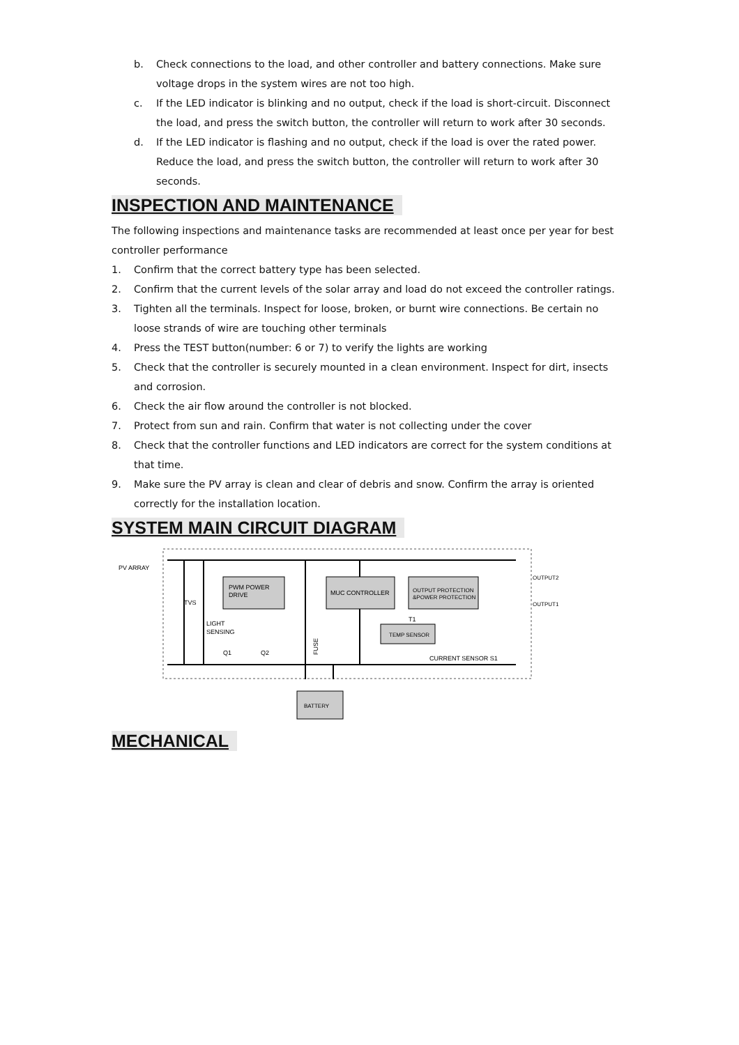b. Check connections to the load, and other controller and battery connections. Make sure voltage drops in the system wires are not too high.
c. If the LED indicator is blinking and no output, check if the load is short-circuit. Disconnect the load, and press the switch button, the controller will return to work after 30 seconds.
d. If the LED indicator is flashing and no output, check if the load is over the rated power. Reduce the load, and press the switch button, the controller will return to work after 30 seconds.
INSPECTION AND MAINTENANCE
The following inspections and maintenance tasks are recommended at least once per year for best controller performance
1. Confirm that the correct battery type has been selected.
2. Confirm that the current levels of the solar array and load do not exceed the controller ratings.
3. Tighten all the terminals. Inspect for loose, broken, or burnt wire connections. Be certain no loose strands of wire are touching other terminals
4. Press the TEST button(number: 6 or 7) to verify the lights are working
5. Check that the controller is securely mounted in a clean environment. Inspect for dirt, insects and corrosion.
6. Check the air flow around the controller is not blocked.
7. Protect from sun and rain. Confirm that water is not collecting under the cover
8. Check that the controller functions and LED indicators are correct for the system conditions at that time.
9. Make sure the PV array is clean and clear of debris and snow. Confirm the array is oriented correctly for the installation location.
SYSTEM MAIN CIRCUIT DIAGRAM
PV ARRAY
PWM POWER
DRIVE
MUC CONTROLLER
OUTPUT PROTECTION
&POWER PROTECTION
TEMP SENSOR
LIGHT
SENSING
TVS
FUSE
CURRENT SENSOR S1
OUTPUT2
OUTPUT1
Q1
Q2
T1
BATTERY
MECHANICAL